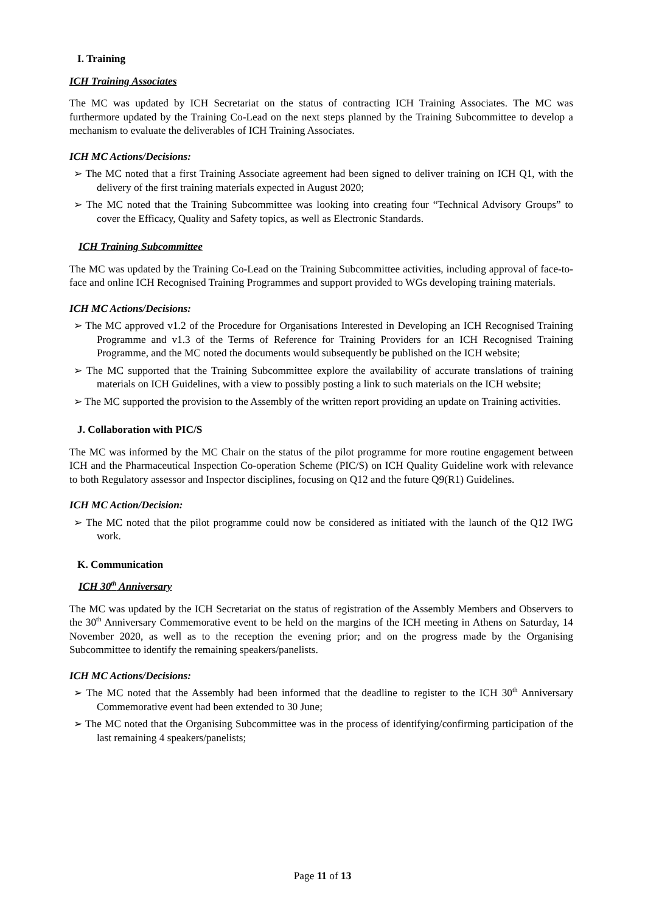I. Training
ICH Training Associates
The MC was updated by ICH Secretariat on the status of contracting ICH Training Associates. The MC was furthermore updated by the Training Co-Lead on the next steps planned by the Training Subcommittee to develop a mechanism to evaluate the deliverables of ICH Training Associates.
ICH MC Actions/Decisions:
➢ The MC noted that a first Training Associate agreement had been signed to deliver training on ICH Q1, with the delivery of the first training materials expected in August 2020;
➢ The MC noted that the Training Subcommittee was looking into creating four “Technical Advisory Groups” to cover the Efficacy, Quality and Safety topics, as well as Electronic Standards.
ICH Training Subcommittee
The MC was updated by the Training Co-Lead on the Training Subcommittee activities, including approval of face-to-face and online ICH Recognised Training Programmes and support provided to WGs developing training materials.
ICH MC Actions/Decisions:
➢ The MC approved v1.2 of the Procedure for Organisations Interested in Developing an ICH Recognised Training Programme and v1.3 of the Terms of Reference for Training Providers for an ICH Recognised Training Programme, and the MC noted the documents would subsequently be published on the ICH website;
➢ The MC supported that the Training Subcommittee explore the availability of accurate translations of training materials on ICH Guidelines, with a view to possibly posting a link to such materials on the ICH website;
➢ The MC supported the provision to the Assembly of the written report providing an update on Training activities.
J. Collaboration with PIC/S
The MC was informed by the MC Chair on the status of the pilot programme for more routine engagement between ICH and the Pharmaceutical Inspection Co-operation Scheme (PIC/S) on ICH Quality Guideline work with relevance to both Regulatory assessor and Inspector disciplines, focusing on Q12 and the future Q9(R1) Guidelines.
ICH MC Action/Decision:
➢ The MC noted that the pilot programme could now be considered as initiated with the launch of the Q12 IWG work.
K. Communication
ICH 30<sup>th</sup> Anniversary
The MC was updated by the ICH Secretariat on the status of registration of the Assembly Members and Observers to the 30<sup>th</sup> Anniversary Commemorative event to be held on the margins of the ICH meeting in Athens on Saturday, 14 November 2020, as well as to the reception the evening prior; and on the progress made by the Organising Subcommittee to identify the remaining speakers/panelists.
ICH MC Actions/Decisions:
➢ The MC noted that the Assembly had been informed that the deadline to register to the ICH 30<sup>th</sup> Anniversary Commemorative event had been extended to 30 June;
➢ The MC noted that the Organising Subcommittee was in the process of identifying/confirming participation of the last remaining 4 speakers/panelists;
Page 11 of 13